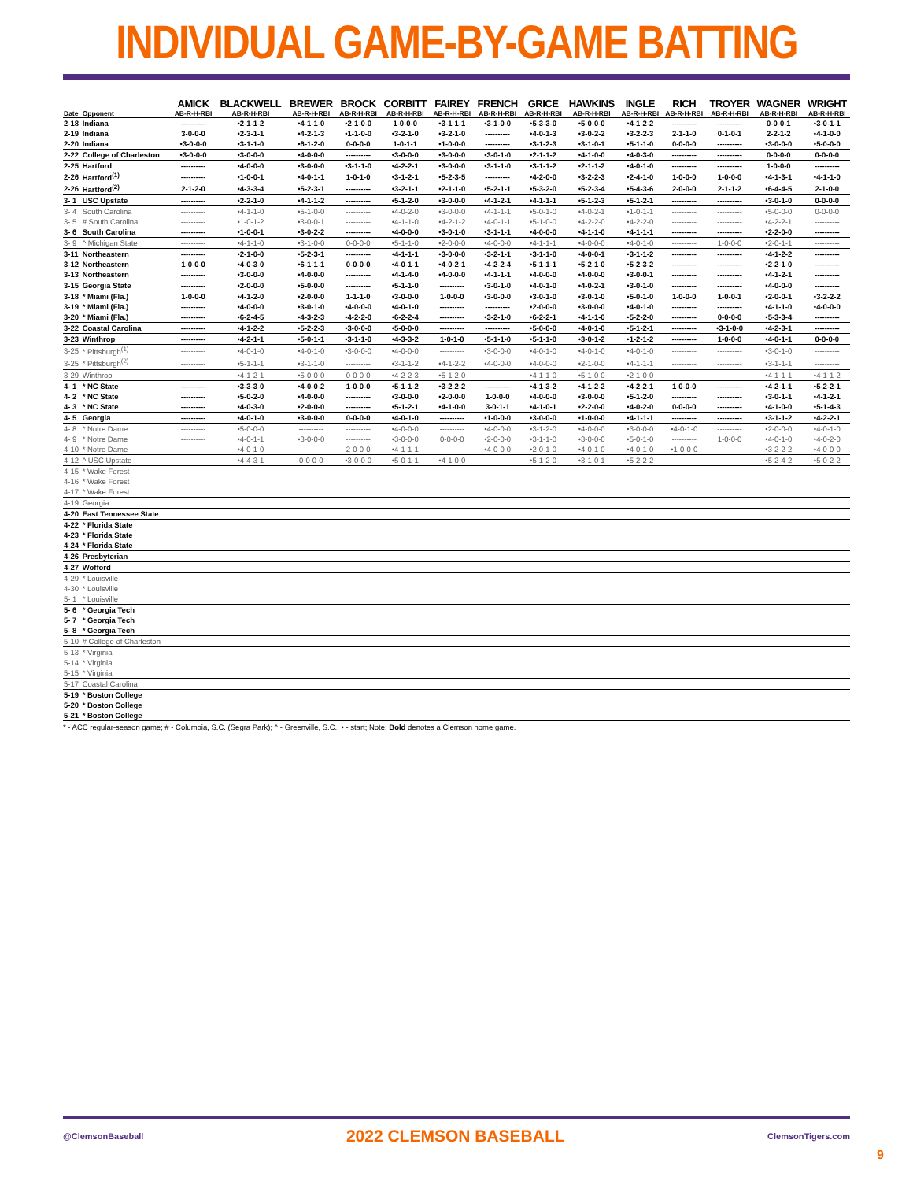INDIVIDUAL GAME-BY-GAME BATTING
| | | AMICK | BLACKWELL | BREWER | BROCK | CORBITT | FAIREY | FRENCH | GRICE | HAWKINS | INGLE | RICH | TROYER | WAGNER | WRIGHT |
| --- | --- | --- | --- | --- | --- | --- | --- | --- | --- | --- | --- | --- | --- | --- | --- |
| Date | Opponent | AB-R-H-RBI | AB-R-H-RBI | AB-R-H-RBI | AB-R-H-RBI | AB-R-H-RBI | AB-R-H-RBI | AB-R-H-RBI | AB-R-H-RBI | AB-R-H-RBI | AB-R-H-RBI | AB-R-H-RBI | AB-R-H-RBI | AB-R-H-RBI | AB-R-H-RBI |
| 2-18 | Indiana | ---------- | •2-1-1-2 | •4-1-1-0 | •2-1-0-0 | 1-0-0-0 | •3-1-1-1 | •3-1-0-0 | •5-3-3-0 | •5-0-0-0 | •4-1-2-2 | ---------- | ---------- | 0-0-0-1 | •3-0-1-1 |
| 2-19 | Indiana | 3-0-0-0 | •2-3-1-1 | •4-2-1-3 | •1-1-0-0 | •3-2-1-0 | •3-2-1-0 | ---------- | •4-0-1-3 | •3-0-2-2 | •3-2-2-3 | 2-1-1-0 | 0-1-0-1 | 2-2-1-2 | •4-1-0-0 |
| 2-20 | Indiana | •3-0-0-0 | •3-1-1-0 | •6-1-2-0 | 0-0-0-0 | 1-0-1-1 | •1-0-0-0 | ---------- | •3-1-2-3 | •3-1-0-1 | •5-1-1-0 | 0-0-0-0 | ---------- | •3-0-0-0 | •5-0-0-0 |
| 2-22 | College of Charleston | •3-0-0-0 | •3-0-0-0 | •4-0-0-0 | ---------- | •3-0-0-0 | •3-0-0-0 | •3-0-1-0 | •2-1-1-2 | •4-1-0-0 | •4-0-3-0 | ---------- | ---------- | 0-0-0-0 | 0-0-0-0 |
| 2-25 | Hartford | ---------- | •4-0-0-0 | •3-0-0-0 | •3-1-1-0 | •4-2-2-1 | •3-0-0-0 | •3-1-1-0 | •3-1-1-2 | •2-1-1-2 | •4-0-1-0 | ---------- | ---------- | 1-0-0-0 | ---------- |
| 2-26 | Hartford<sup>(1)</sup> | ---------- | •1-0-0-1 | •4-0-1-1 | 1-0-1-0 | •3-1-2-1 | •5-2-3-5 | ---------- | •4-2-0-0 | •3-2-2-3 | •2-4-1-0 | 1-0-0-0 | 1-0-0-0 | •4-1-3-1 | •4-1-1-0 |
| 2-26 | Hartford<sup>(2)</sup> | 2-1-2-0 | •4-3-3-4 | •5-2-3-1 | ---------- | •3-2-1-1 | •2-1-1-0 | •5-2-1-1 | •5-3-2-0 | •5-2-3-4 | •5-4-3-6 | 2-0-0-0 | 2-1-1-2 | •6-4-4-5 | 2-1-0-0 |
| 3- 1 | USC Upstate | ---------- | •2-2-1-0 | •4-1-1-2 | ---------- | •5-1-2-0 | •3-0-0-0 | •4-1-2-1 | •4-1-1-1 | •5-1-2-3 | •5-1-2-1 | ---------- | ---------- | •3-0-1-0 | 0-0-0-0 |
| 3- 4 | South Carolina | ---------- | •4-1-1-0 | •5-1-0-0 | ---------- | •4-0-2-0 | •3-0-0-0 | •4-1-1-1 | •5-0-1-0 | •4-0-2-1 | •1-0-1-1 | ---------- | ---------- | •5-0-0-0 | 0-0-0-0 |
| 3- 5 | # South Carolina | ---------- | •1-0-1-2 | •3-0-0-1 | ---------- | •4-1-1-0 | •4-2-1-2 | •4-0-1-1 | •5-1-0-0 | •4-2-2-0 | •4-2-2-0 | ---------- | ---------- | •4-2-2-1 | ---------- |
| 3- 6 | South Carolina | ---------- | •1-0-0-1 | •3-0-2-2 | ---------- | •4-0-0-0 | •3-0-1-0 | •3-1-1-1 | •4-0-0-0 | •4-1-1-0 | •4-1-1-1 | ---------- | ---------- | •2-2-0-0 | ---------- |
| 3- 9 | ^ Michigan State | ---------- | •4-1-1-0 | •3-1-0-0 | 0-0-0-0 | •5-1-1-0 | •2-0-0-0 | •4-0-0-0 | •4-1-1-1 | •4-0-0-0 | •4-0-1-0 | ---------- | 1-0-0-0 | •2-0-1-1 | ---------- |
| 3-11 | Northeastern | ---------- | •2-1-0-0 | •5-2-3-1 | ---------- | •4-1-1-1 | •3-0-0-0 | •3-2-1-1 | •3-1-1-0 | •4-0-0-1 | •3-1-1-2 | ---------- | ---------- | •4-1-2-2 | ---------- |
| 3-12 | Northeastern | 1-0-0-0 | •4-0-3-0 | •6-1-1-1 | 0-0-0-0 | •4-0-1-1 | •4-0-2-1 | •4-2-2-4 | •5-1-1-1 | •5-2-1-0 | •5-2-3-2 | ---------- | ---------- | •2-2-1-0 | ---------- |
| 3-13 | Northeastern | ---------- | •3-0-0-0 | •4-0-0-0 | ---------- | •4-1-4-0 | •4-0-0-0 | •4-1-1-1 | •4-0-0-0 | •4-0-0-0 | •3-0-0-1 | ---------- | ---------- | •4-1-2-1 | ---------- |
| 3-15 | Georgia State | ---------- | •2-0-0-0 | •5-0-0-0 | ---------- | •5-1-1-0 | ---------- | •3-0-1-0 | •4-0-1-0 | •4-0-2-1 | •3-0-1-0 | ---------- | ---------- | •4-0-0-0 | ---------- |
| 3-18 | * Miami (Fla.) | 1-0-0-0 | •4-1-2-0 | •2-0-0-0 | 1-1-1-0 | •3-0-0-0 | 1-0-0-0 | •3-0-0-0 | •3-0-1-0 | •3-0-1-0 | •5-0-1-0 | 1-0-0-0 | 1-0-0-1 | •2-0-0-1 | •3-2-2-2 |
| 3-19 | * Miami (Fla.) | ---------- | •4-0-0-0 | •3-0-1-0 | •4-0-0-0 | •4-0-1-0 | ---------- | ---------- | •2-0-0-0 | •3-0-0-0 | •4-0-1-0 | ---------- | ---------- | •4-1-1-0 | •4-0-0-0 |
| 3-20 | * Miami (Fla.) | ---------- | •6-2-4-5 | •4-3-2-3 | •4-2-2-0 | •6-2-2-4 | ---------- | •3-2-1-0 | •6-2-2-1 | •4-1-1-0 | •5-2-2-0 | ---------- | 0-0-0-0 | •5-3-3-4 | ---------- |
| 3-22 | Coastal Carolina | ---------- | •4-1-2-2 | •5-2-2-3 | •3-0-0-0 | •5-0-0-0 | ---------- | ---------- | •5-0-0-0 | •4-0-1-0 | •5-1-2-1 | ---------- | •3-1-0-0 | •4-2-3-1 | ---------- |
| 3-23 | Winthrop | ---------- | •4-2-1-1 | •5-0-1-1 | •3-1-1-0 | •4-3-3-2 | 1-0-1-0 | •5-1-1-0 | •5-1-1-0 | •3-0-1-2 | •1-2-1-2 | ---------- | 1-0-0-0 | •4-0-1-1 | 0-0-0-0 |
| 3-25 | * Pittsburgh<sup>(1)</sup> | ---------- | •4-0-1-0 | •4-0-1-0 | •3-0-0-0 | •4-0-0-0 | ---------- | •3-0-0-0 | •4-0-1-0 | •4-0-1-0 | •4-0-1-0 | ---------- | ---------- | •3-0-1-0 | ---------- |
| 3-25 | * Pittsburgh<sup>(2)</sup> | ---------- | •5-1-1-1 | •3-1-1-0 | ---------- | •3-1-1-2 | •4-1-2-2 | •4-0-0-0 | •4-0-0-0 | •2-1-0-0 | •4-1-1-1 | ---------- | ---------- | •3-1-1-1 | ---------- |
| 3-29 | Winthrop | ---------- | •4-1-2-1 | •5-0-0-0 | 0-0-0-0 | •4-2-2-3 | •5-1-2-0 | ---------- | •4-1-1-0 | •5-1-0-0 | •2-1-0-0 | ---------- | ---------- | •4-1-1-1 | •4-1-1-2 |
| 4- 1 | * NC State | ---------- | •3-3-3-0 | •4-0-0-2 | 1-0-0-0 | •5-1-1-2 | •3-2-2-2 | ---------- | •4-1-3-2 | •4-1-2-2 | •4-2-2-1 | 1-0-0-0 | ---------- | •4-2-1-1 | •5-2-2-1 |
| 4- 2 | * NC State | ---------- | •5-0-2-0 | •4-0-0-0 | ---------- | •3-0-0-0 | •2-0-0-0 | 1-0-0-0 | •4-0-0-0 | •3-0-0-0 | •5-1-2-0 | ---------- | ---------- | •3-0-1-1 | •4-1-2-1 |
| 4- 3 | * NC State | ---------- | •4-0-3-0 | •2-0-0-0 | ---------- | •5-1-2-1 | •4-1-0-0 | 3-0-1-1 | •4-1-0-1 | •2-2-0-0 | •4-0-2-0 | 0-0-0-0 | ---------- | •4-1-0-0 | •5-1-4-3 |
| 4- 5 | Georgia | ---------- | •4-0-1-0 | •3-0-0-0 | 0-0-0-0 | •4-0-1-0 | ---------- | •1-0-0-0 | •3-0-0-0 | •1-0-0-0 | •4-1-1-1 | ---------- | ---------- | •3-1-1-2 | •4-2-2-1 |
| 4- 8 | * Notre Dame | ---------- | •5-0-0-0 | ---------- | ---------- | •4-0-0-0 | ---------- | •4-0-0-0 | •3-1-2-0 | •4-0-0-0 | •3-0-0-0 | •4-0-1-0 | ---------- | •2-0-0-0 | •4-0-1-0 |
| 4- 9 | * Notre Dame | ---------- | •4-0-1-1 | •3-0-0-0 | ---------- | •3-0-0-0 | 0-0-0-0 | •2-0-0-0 | •3-1-1-0 | •3-0-0-0 | •5-0-1-0 | ---------- | 1-0-0-0 | •4-0-1-0 | •4-0-2-0 |
| 4-10 | * Notre Dame | ---------- | •4-0-1-0 | ---------- | 2-0-0-0 | •4-1-1-1 | ---------- | •4-0-0-0 | •2-0-1-0 | •4-0-1-0 | •4-0-1-0 | •1-0-0-0 | ---------- | •3-2-2-2 | •4-0-0-0 |
| 4-12 | ^ USC Upstate | ---------- | •4-4-3-1 | 0-0-0-0 | •3-0-0-0 | •5-0-1-1 | •4-1-0-0 | ---------- | •5-1-2-0 | •3-1-0-1 | •5-2-2-2 | ---------- | ---------- | •5-2-4-2 | •5-0-2-2 |
| 4-15 | * Wake Forest | | | | | | | | | | | | | | |
| 4-16 | * Wake Forest | | | | | | | | | | | | | | |
| 4-17 | * Wake Forest | | | | | | | | | | | | | | |
| 4-19 | Georgia | | | | | | | | | | | | | | |
| 4-20 | East Tennessee State | | | | | | | | | | | | | | |
| 4-22 | * Florida State | | | | | | | | | | | | | | |
| 4-23 | * Florida State | | | | | | | | | | | | | | |
| 4-24 | * Florida State | | | | | | | | | | | | | | |
| 4-26 | Presbyterian | | | | | | | | | | | | | | |
| 4-27 | Wofford | | | | | | | | | | | | | | |
| 4-29 | * Louisville | | | | | | | | | | | | | | |
| 4-30 | * Louisville | | | | | | | | | | | | | | |
| 5- 1 | * Louisville | | | | | | | | | | | | | | |
| 5- 6 | * Georgia Tech | | | | | | | | | | | | | | |
| 5- 7 | * Georgia Tech | | | | | | | | | | | | | | |
| 5- 8 | * Georgia Tech | | | | | | | | | | | | | | |
| 5-10 | # College of Charleston | | | | | | | | | | | | | | |
| 5-13 | * Virginia | | | | | | | | | | | | | | |
| 5-14 | * Virginia | | | | | | | | | | | | | | |
| 5-15 | * Virginia | | | | | | | | | | | | | | |
| 5-17 | Coastal Carolina | | | | | | | | | | | | | | |
| 5-19 | * Boston College | | | | | | | | | | | | | | |
| 5-20 | * Boston College | | | | | | | | | | | | | | |
| 5-21 | * Boston College | | | | | | | | | | | | | | |
* - ACC regular-season game; # - Columbia, S.C. (Segra Park); ^ - Greenville, S.C.; • - start; Note: Bold denotes a Clemson home game.
@ClemsonBaseball 2022 CLEMSON BASEBALL ClemsonTigers.com
9